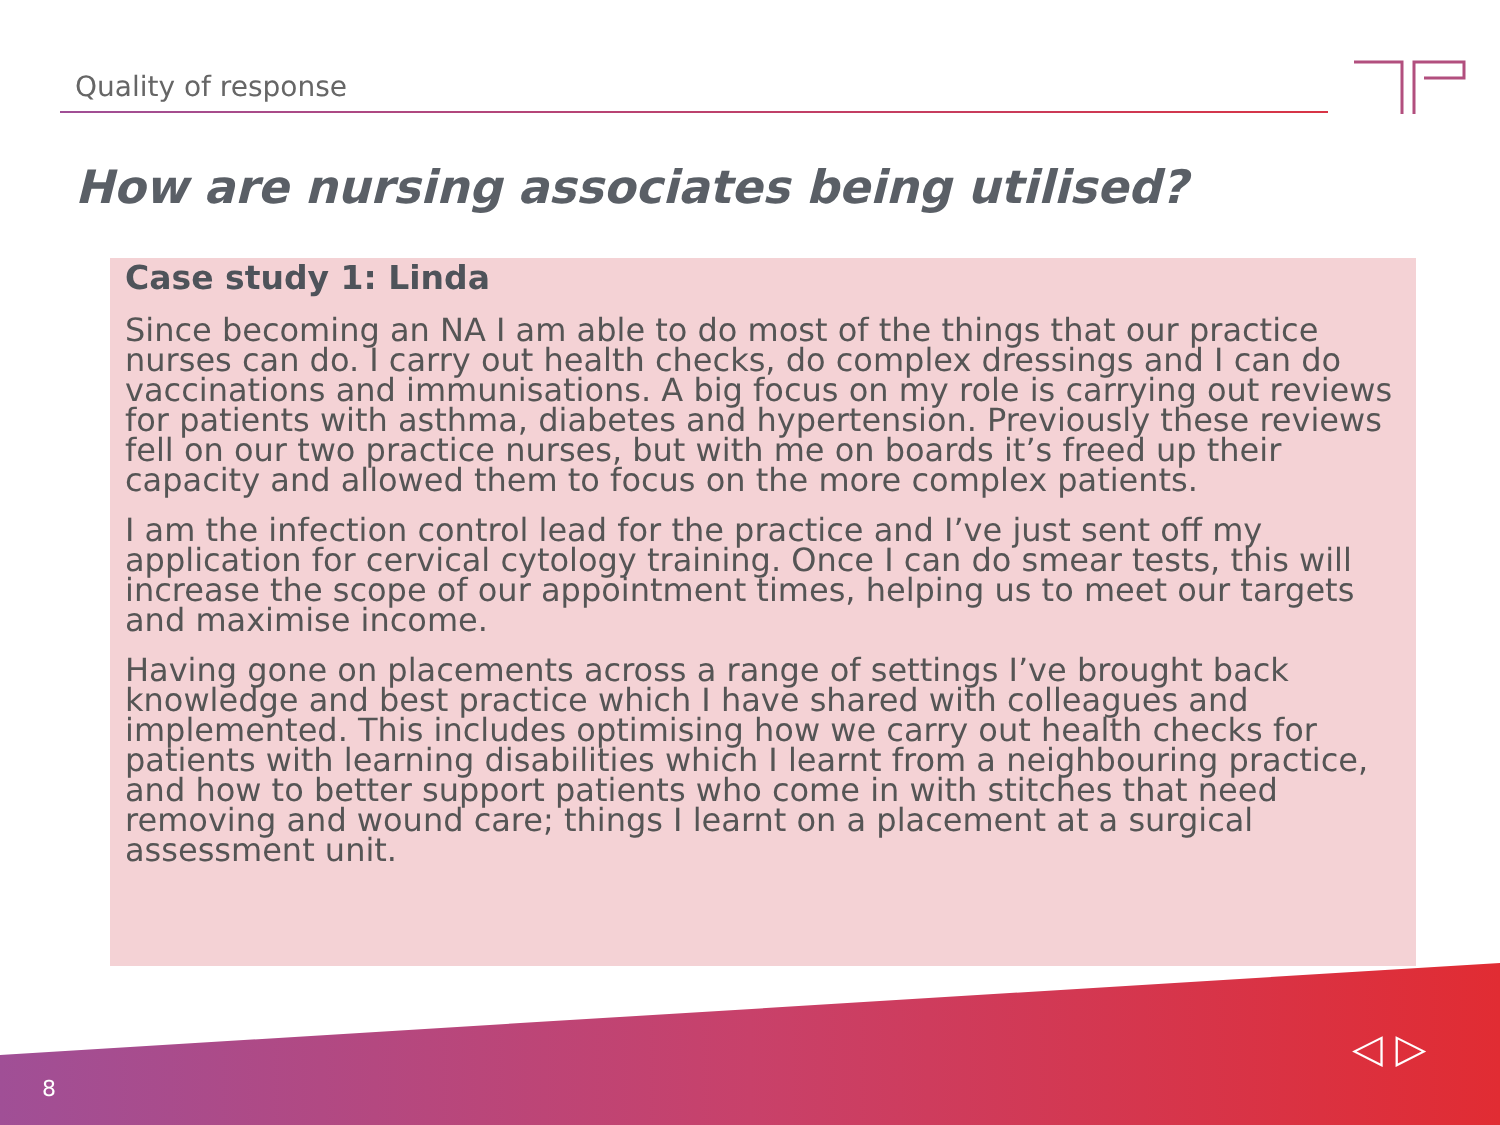Quality of response
How are nursing associates being utilised?
Case study 1: Linda
Since becoming an NA I am able to do most of the things that our practice nurses can do. I carry out health checks, do complex dressings and I can do vaccinations and immunisations. A big focus on my role is carrying out reviews for patients with asthma, diabetes and hypertension. Previously these reviews fell on our two practice nurses, but with me on boards it’s freed up their capacity and allowed them to focus on the more complex patients.
I am the infection control lead for the practice and I’ve just sent off my application for cervical cytology training. Once I can do smear tests, this will increase the scope of our appointment times, helping us to meet our targets and maximise income.
Having gone on placements across a range of settings I’ve brought back knowledge and best practice which I have shared with colleagues and implemented. This includes optimising how we carry out health checks for patients with learning disabilities which I learnt from a neighbouring practice, and how to better support patients who come in with stitches that need removing and wound care; things I learnt on a placement at a surgical assessment unit.
8
◁ ▷